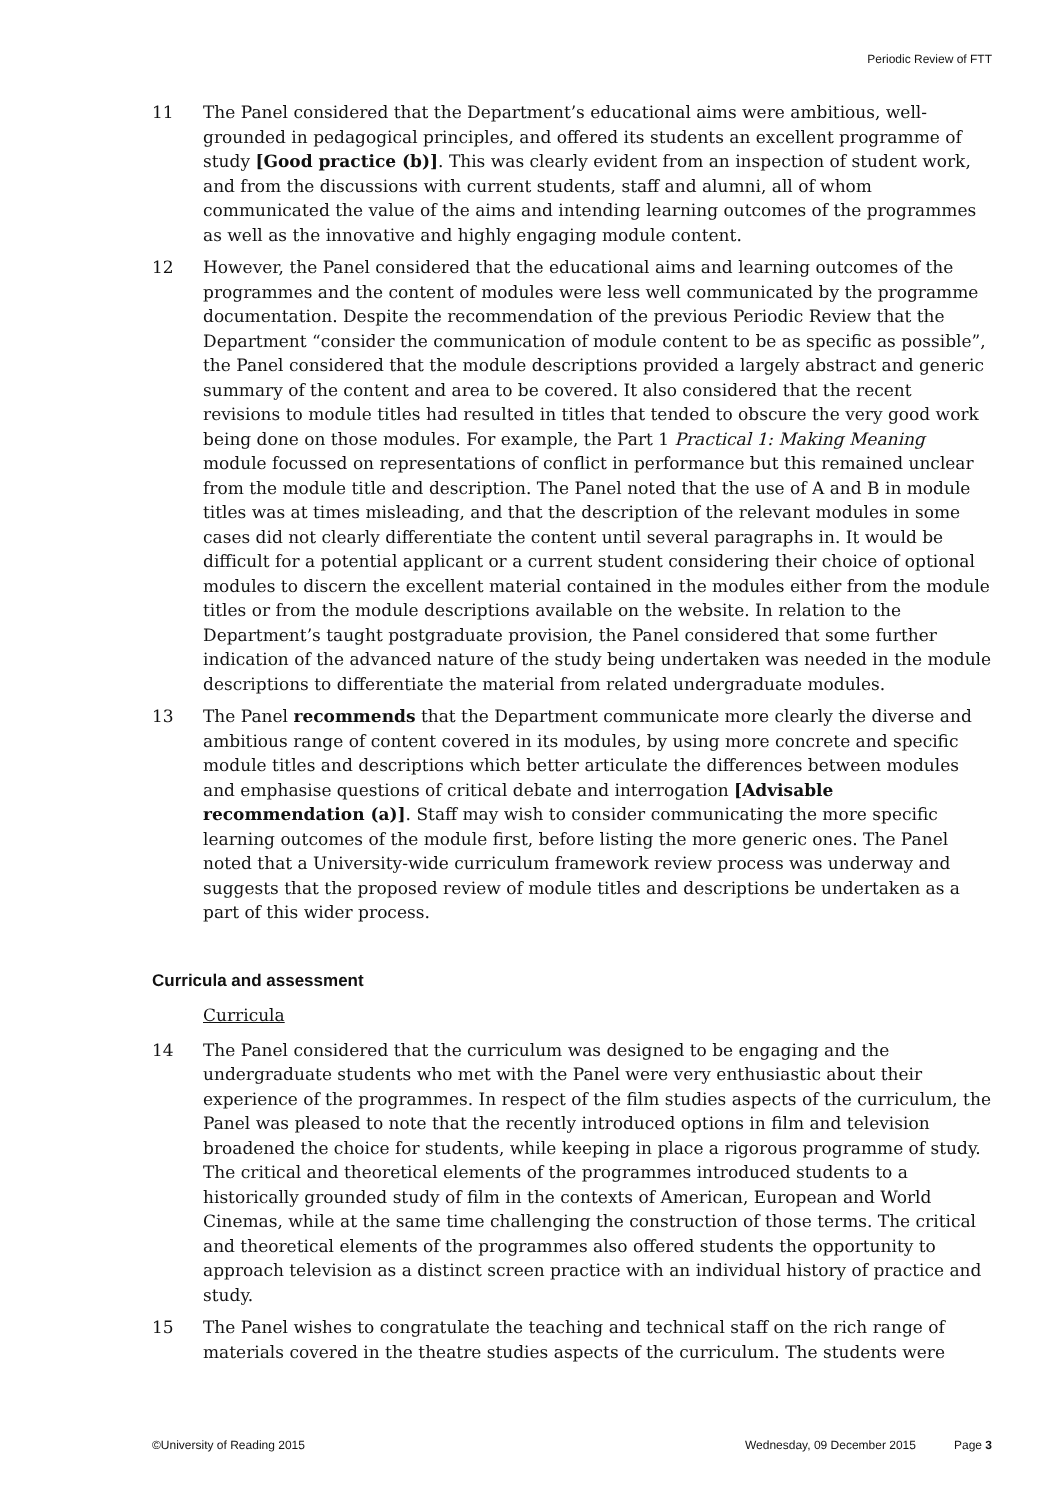Periodic Review of FTT
11 The Panel considered that the Department’s educational aims were ambitious, well-grounded in pedagogical principles, and offered its students an excellent programme of study [Good practice (b)]. This was clearly evident from an inspection of student work, and from the discussions with current students, staff and alumni, all of whom communicated the value of the aims and intending learning outcomes of the programmes as well as the innovative and highly engaging module content.
12 However, the Panel considered that the educational aims and learning outcomes of the programmes and the content of modules were less well communicated by the programme documentation. Despite the recommendation of the previous Periodic Review that the Department “consider the communication of module content to be as specific as possible”, the Panel considered that the module descriptions provided a largely abstract and generic summary of the content and area to be covered. It also considered that the recent revisions to module titles had resulted in titles that tended to obscure the very good work being done on those modules. For example, the Part 1 Practical 1: Making Meaning module focussed on representations of conflict in performance but this remained unclear from the module title and description. The Panel noted that the use of A and B in module titles was at times misleading, and that the description of the relevant modules in some cases did not clearly differentiate the content until several paragraphs in. It would be difficult for a potential applicant or a current student considering their choice of optional modules to discern the excellent material contained in the modules either from the module titles or from the module descriptions available on the website. In relation to the Department’s taught postgraduate provision, the Panel considered that some further indication of the advanced nature of the study being undertaken was needed in the module descriptions to differentiate the material from related undergraduate modules.
13 The Panel recommends that the Department communicate more clearly the diverse and ambitious range of content covered in its modules, by using more concrete and specific module titles and descriptions which better articulate the differences between modules and emphasise questions of critical debate and interrogation [Advisable recommendation (a)]. Staff may wish to consider communicating the more specific learning outcomes of the module first, before listing the more generic ones. The Panel noted that a University-wide curriculum framework review process was underway and suggests that the proposed review of module titles and descriptions be undertaken as a part of this wider process.
Curricula and assessment
Curricula
14 The Panel considered that the curriculum was designed to be engaging and the undergraduate students who met with the Panel were very enthusiastic about their experience of the programmes. In respect of the film studies aspects of the curriculum, the Panel was pleased to note that the recently introduced options in film and television broadened the choice for students, while keeping in place a rigorous programme of study. The critical and theoretical elements of the programmes introduced students to a historically grounded study of film in the contexts of American, European and World Cinemas, while at the same time challenging the construction of those terms. The critical and theoretical elements of the programmes also offered students the opportunity to approach television as a distinct screen practice with an individual history of practice and study.
15 The Panel wishes to congratulate the teaching and technical staff on the rich range of materials covered in the theatre studies aspects of the curriculum. The students were
©University of Reading 2015 Wednesday, 09 December 2015 Page 3